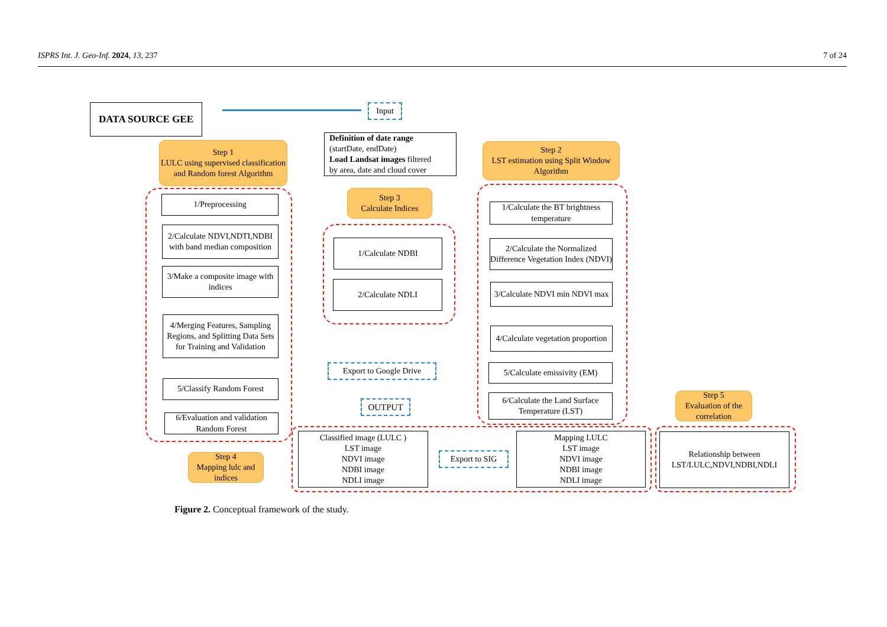ISPRS Int. J. Geo-Inf. 2024, 13, 237 7 of 24
DATA SOURCE GEE Input
Definition of date range
(startDate, endDate)
Load Landsat images filtered
by area, date and cloud cover
Step 1
LULC using supervised classification and Random forest Algorithm
Step 2
LST estimation using Split Window Algorithm
Step 3
Calculate Indices
1/Preprocessing
2/Calculate NDVI,NDTI,NDBI with band median composition
3/Make a composite image with indices
4/Merging Features, Sampling Regions, and Splitting Data Sets for Training and Validation
5/Classify Random Forest
6/Evaluation and validation Random Forest
1/Calculate NDBI
2/Calculate NDLI
1/Calculate the BT brightness temperature
2/Calculate the Normalized Difference Vegetation Index (NDVI)
3/Calculate NDVI min NDVI max
4/Calculate vegetation proportion
5/Calculate emissivity (EM)
6/Calculate the Land Surface Temperature (LST)
Export to Google Drive
OUTPUT
Step 5
Evaluation of the correlation
Step 4
Mapping lulc and indices
Classified image (LULC )
LST image
NDVI image
NDBI image
NDLI image
Export to SIG
Mapping LULC
LST image
NDVI image
NDBI image
NDLI image
Relationship between LST/LULC,NDVI,NDBI,NDLI
Figure 2. Conceptual framework of the study.